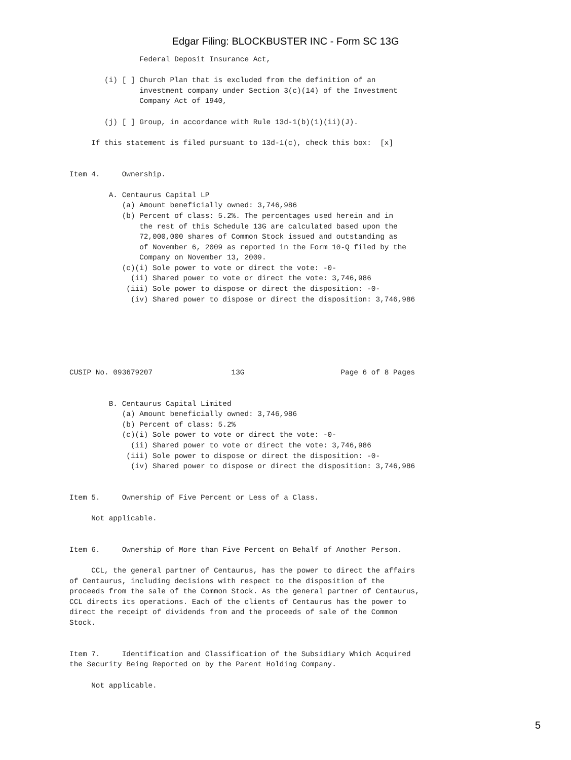Edgar Filing: BLOCKBUSTER INC - Form SC 13G
                Federal Deposit Insurance Act,

        (i) [ ] Church Plan that is excluded from the definition of an
                investment company under Section 3(c)(14) of the Investment
                Company Act of 1940,

        (j) [ ] Group, in accordance with Rule 13d-1(b)(1)(ii)(J).

     If this statement is filed pursuant to 13d-1(c), check this box:  [x]


Item 4.     Ownership.

         A. Centaurus Capital LP
            (a) Amount beneficially owned: 3,746,986
            (b) Percent of class: 5.2%. The percentages used herein and in
                the rest of this Schedule 13G are calculated based upon the
                72,000,000 shares of Common Stock issued and outstanding as
                of November 6, 2009 as reported in the Form 10-Q filed by the
                Company on November 13, 2009.
            (c)(i) Sole power to vote or direct the vote: -0-
              (ii) Shared power to vote or direct the vote: 3,746,986
             (iii) Sole power to dispose or direct the disposition: -0-
              (iv) Shared power to dispose or direct the disposition: 3,746,986






CUSIP No. 093679207                  13G                      Page 6 of 8 Pages


         B. Centaurus Capital Limited
            (a) Amount beneficially owned: 3,746,986
            (b) Percent of class: 5.2%
            (c)(i) Sole power to vote or direct the vote: -0-
              (ii) Shared power to vote or direct the vote: 3,746,986
             (iii) Sole power to dispose or direct the disposition: -0-
              (iv) Shared power to dispose or direct the disposition: 3,746,986


Item 5.     Ownership of Five Percent or Less of a Class.

     Not applicable.


Item 6.     Ownership of More than Five Percent on Behalf of Another Person.

     CCL, the general partner of Centaurus, has the power to direct the affairs
of Centaurus, including decisions with respect to the disposition of the
proceeds from the sale of the Common Stock. As the general partner of Centaurus,
CCL directs its operations. Each of the clients of Centaurus has the power to
direct the receipt of dividends from and the proceeds of sale of the Common
Stock.


Item 7.     Identification and Classification of the Subsidiary Which Acquired
the Security Being Reported on by the Parent Holding Company.

     Not applicable.
5